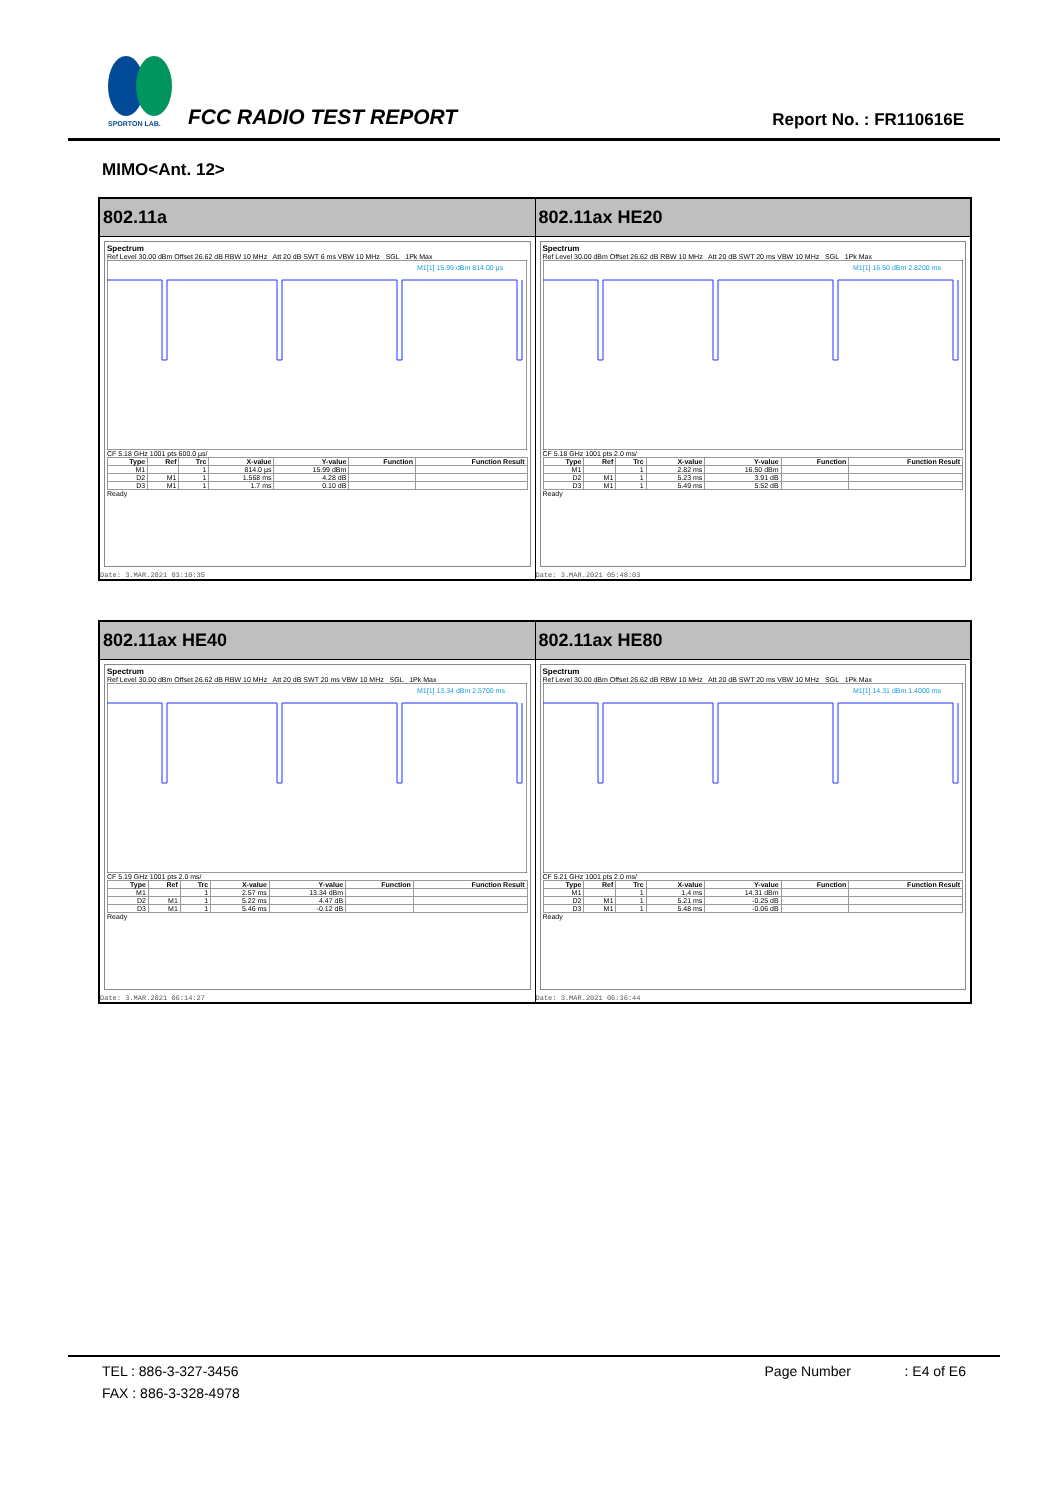SPORTON LAB. FCC RADIO TEST REPORT Report No. : FR110616E
MIMO<Ant. 12>
802.11a
Spectrum
Ref Level 30.00 dBm Offset 26.62 dB RBW 10 MHz Att 20 dB SWT 6 ms VBW 10 MHz SGL 1Pk Max
M1[1] 15.99 dBm 814.00 µs
CF 5.18 GHz 1001 pts 600.0 µs/
| Type | Ref | Trc | X-value | Y-value | Function | Function Result |
| --- | --- | --- | --- | --- | --- | --- |
| M1 | | 1 | 814.0 µs | 15.99 dBm | | |
| D2 | M1 | 1 | 1.568 ms | 4.28 dB | | |
| D3 | M1 | 1 | 1.7 ms | 0.10 dB | | |
Ready
Date: 3.MAR.2021 03:10:35
802.11ax HE20
Spectrum
Ref Level 30.00 dBm Offset 26.62 dB RBW 10 MHz Att 20 dB SWT 20 ms VBW 10 MHz SGL 1Pk Max
M1[1] 16.50 dBm 2.8200 ms
CF 5.18 GHz 1001 pts 2.0 ms/
| Type | Ref | Trc | X-value | Y-value | Function | Function Result |
| --- | --- | --- | --- | --- | --- | --- |
| M1 | | 1 | 2.82 ms | 16.50 dBm | | |
| D2 | M1 | 1 | 5.23 ms | 3.91 dB | | |
| D3 | M1 | 1 | 5.49 ms | 5.52 dB | | |
Ready
Date: 3.MAR.2021 05:48:03
802.11ax HE40
Spectrum
Ref Level 30.00 dBm Offset 26.62 dB RBW 10 MHz Att 20 dB SWT 20 ms VBW 10 MHz SGL 1Pk Max
M1[1] 13.34 dBm 2.5700 ms
CF 5.19 GHz 1001 pts 2.0 ms/
| Type | Ref | Trc | X-value | Y-value | Function | Function Result |
| --- | --- | --- | --- | --- | --- | --- |
| M1 | | 1 | 2.57 ms | 13.34 dBm | | |
| D2 | M1 | 1 | 5.22 ms | 4.47 dB | | |
| D3 | M1 | 1 | 5.46 ms | -0.12 dB | | |
Ready
Date: 3.MAR.2021 06:14:27
802.11ax HE80
Spectrum
Ref Level 30.00 dBm Offset 26.62 dB RBW 10 MHz Att 20 dB SWT 20 ms VBW 10 MHz SGL 1Pk Max
M1[1] 14.31 dBm 1.4000 ms
CF 5.21 GHz 1001 pts 2.0 ms/
| Type | Ref | Trc | X-value | Y-value | Function | Function Result |
| --- | --- | --- | --- | --- | --- | --- |
| M1 | | 1 | 1.4 ms | 14.31 dBm | | |
| D2 | M1 | 1 | 5.21 ms | -0.25 dB | | |
| D3 | M1 | 1 | 5.48 ms | -0.06 dB | | |
Ready
Date: 3.MAR.2021 06:36:44
TEL : 886-3-327-3456 Page Number : E4 of E6
FAX : 886-3-328-4978